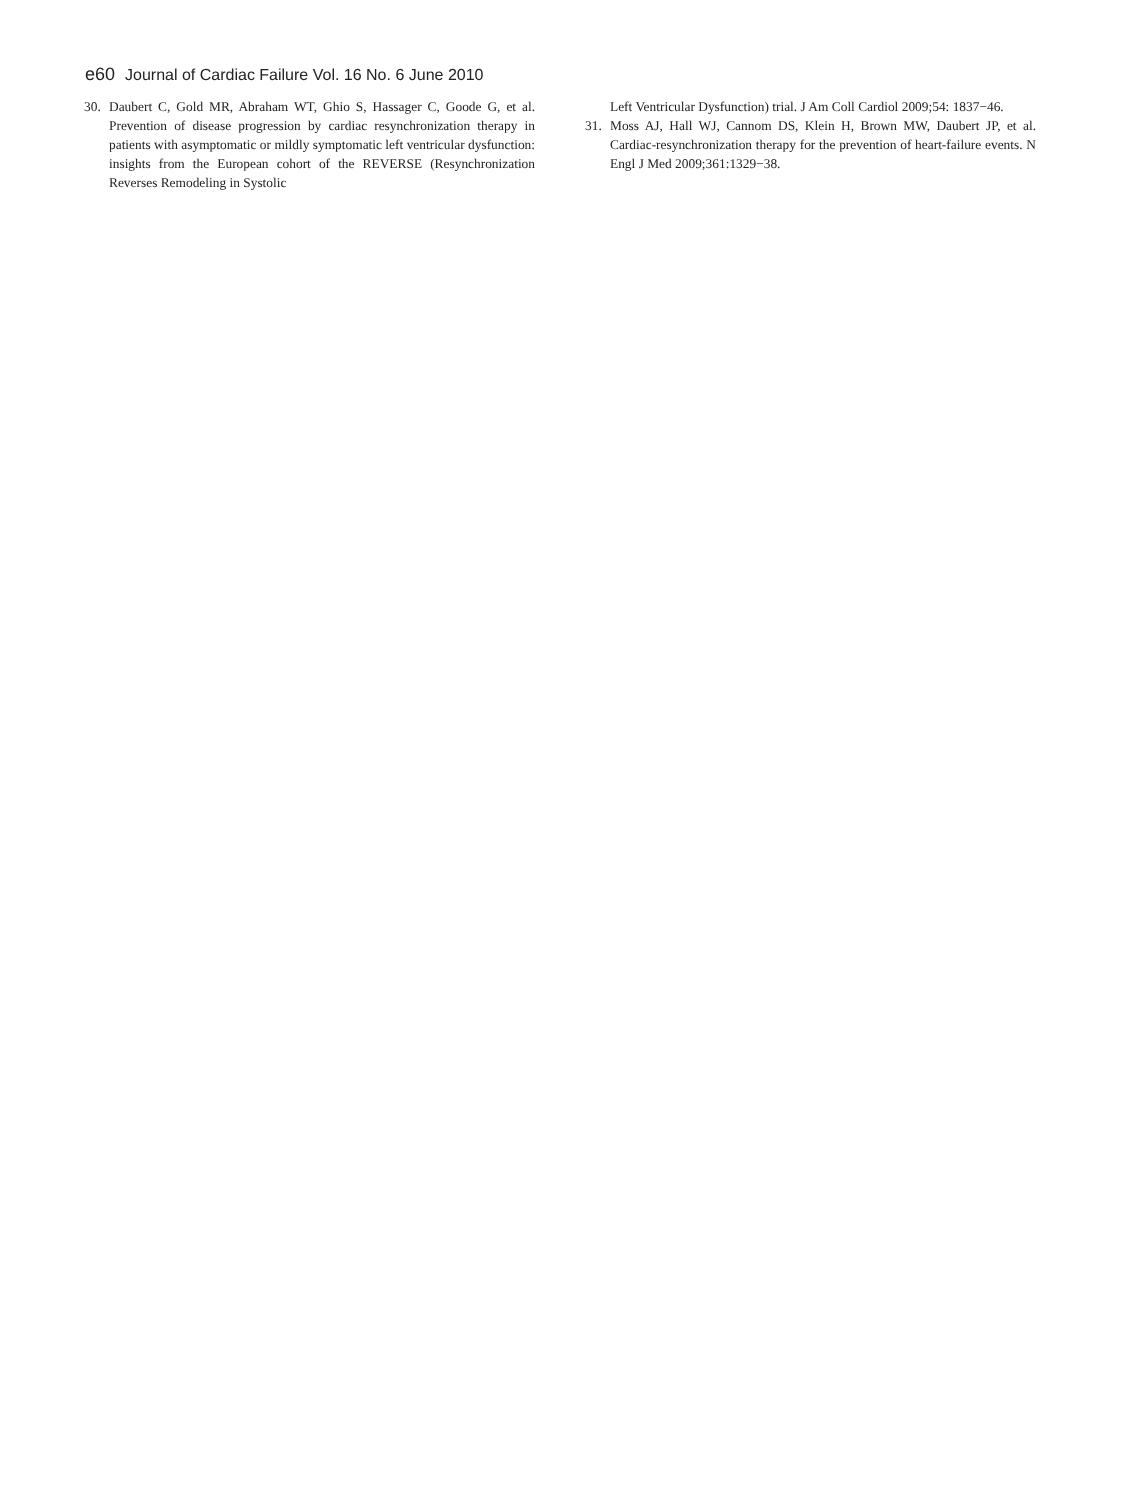e60 Journal of Cardiac Failure Vol. 16 No. 6 June 2010
30. Daubert C, Gold MR, Abraham WT, Ghio S, Hassager C, Goode G, et al. Prevention of disease progression by cardiac resynchronization therapy in patients with asymptomatic or mildly symptomatic left ventricular dysfunction: insights from the European cohort of the REVERSE (Resynchronization Reverses Remodeling in Systolic
Left Ventricular Dysfunction) trial. J Am Coll Cardiol 2009;54: 1837−46.
31. Moss AJ, Hall WJ, Cannom DS, Klein H, Brown MW, Daubert JP, et al. Cardiac-resynchronization therapy for the prevention of heart-failure events. N Engl J Med 2009;361:1329−38.